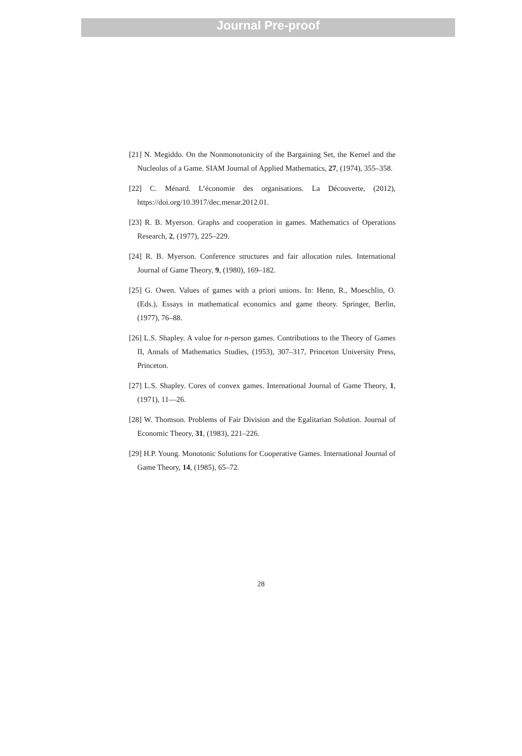Journal Pre-proof
[21] N. Megiddo. On the Nonmonotonicity of the Bargaining Set, the Kernel and the Nucleolus of a Game. SIAM Journal of Applied Mathematics, 27, (1974), 355–358.
[22] C. Ménard. L’économie des organisations. La Découverte, (2012), https://doi.org/10.3917/dec.menar.2012.01.
[23] R. B. Myerson. Graphs and cooperation in games. Mathematics of Operations Research, 2, (1977), 225–229.
[24] R. B. Myerson. Conference structures and fair allocation rules. International Journal of Game Theory, 9, (1980), 169–182.
[25] G. Owen. Values of games with a priori unions. In: Henn, R., Moeschlin, O. (Eds.), Essays in mathematical economics and game theory. Springer, Berlin, (1977), 76–88.
[26] L.S. Shapley. A value for n-person games. Contributions to the Theory of Games II, Annals of Mathematics Studies, (1953), 307–317, Princeton University Press, Princeton.
[27] L.S. Shapley. Cores of convex games. International Journal of Game Theory, 1, (1971), 11—26.
[28] W. Thomson. Problems of Fair Division and the Egalitarian Solution. Journal of Economic Theory, 31, (1983), 221–226.
[29] H.P. Young. Monotonic Solutions for Cooperative Games. International Journal of Game Theory, 14, (1985), 65–72.
28